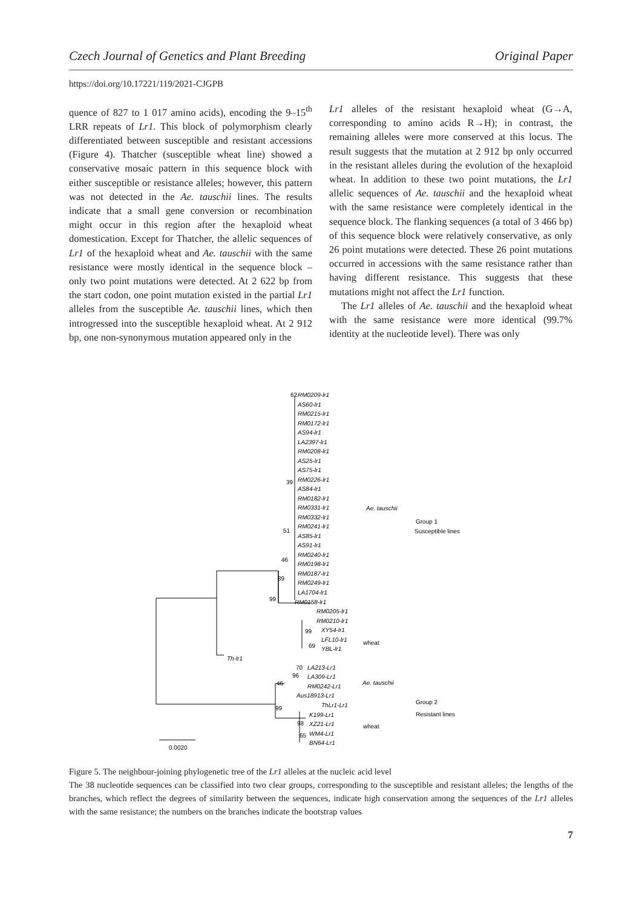Czech Journal of Genetics and Plant Breeding Original Paper
https://doi.org/10.17221/119/2021-CJGPB
quence of 827 to 1 017 amino acids), encoding the 9–15<sup>th</sup> LRR repeats of Lr1. This block of polymorphism clearly differentiated between susceptible and resistant accessions (Figure 4). Thatcher (susceptible wheat line) showed a conservative mosaic pattern in this sequence block with either susceptible or resistance alleles; however, this pattern was not detected in the Ae. tauschii lines. The results indicate that a small gene conversion or recombination might occur in this region after the hexaploid wheat domestication. Except for Thatcher, the allelic sequences of Lr1 of the hexaploid wheat and Ae. tauschii with the same resistance were mostly identical in the sequence block – only two point mutations were detected. At 2 622 bp from the start codon, one point mutation existed in the partial Lr1 alleles from the susceptible Ae. tauschii lines, which then introgressed into the susceptible hexaploid wheat. At 2 912 bp, one non-synonymous mutation appeared only in the
Lr1 alleles of the resistant hexaploid wheat (G→A, corresponding to amino acids R→H); in contrast, the remaining alleles were more conserved at this locus. The result suggests that the mutation at 2 912 bp only occurred in the resistant alleles during the evolution of the hexaploid wheat. In addition to these two point mutations, the Lr1 allelic sequences of Ae. tauschii and the hexaploid wheat with the same resistance were completely identical in the sequence block. The flanking sequences (a total of 3 466 bp) of this sequence block were relatively conservative, as only 26 point mutations were detected. These 26 point mutations occurred in accessions with the same resistance rather than having different resistance. This suggests that these mutations might not affect the Lr1 function.
The Lr1 alleles of Ae. tauschii and the hexaploid wheat with the same resistance were more identical (99.7% identity at the nucleotide level). There was only
RM0209-lr1
AS60-lr1
RM0215-lr1
RM0172-lr1
AS94-lr1
LA2397-lr1
RM0208-lr1
AS25-lr1
AS75-lr1
RM0226-lr1
AS84-lr1
RM0182-lr1
RM0331-lr1
RM0332-lr1
RM0241-lr1
AS85-lr1
AS91-lr1
RM0240-lr1
RM0198-lr1
RM0187-lr1
RM0249-lr1
LA1704-lr1
RM0158-lr1
RM0205-lr1
RM0210-lr1
XY54-lr1
LFL10-lr1
YBL-lr1
Th-lr1
LA213-Lr1
LA309-Lr1
RM0242-Lr1
Aus18913-Lr1
ThLr1-Lr1
K199-Lr1
XZ21-Lr1
WM4-Lr1
BN64-Lr1
Ae. tauschii
Ae. tauschii
62
39
51
46
89
99
99
69
70
96
46
99
98
65
wheat
wheat
Group 1
Susceptible lines
Group 2
Resistant lines
0.0020
Figure 5. The neighbour-joining phylogenetic tree of the Lr1 alleles at the nucleic acid level
The 38 nucleotide sequences can be classified into two clear groups, corresponding to the susceptible and resistant alleles; the lengths of the branches, which reflect the degrees of similarity between the sequences, indicate high conservation among the sequences of the Lr1 alleles with the same resistance; the numbers on the branches indicate the bootstrap values
7